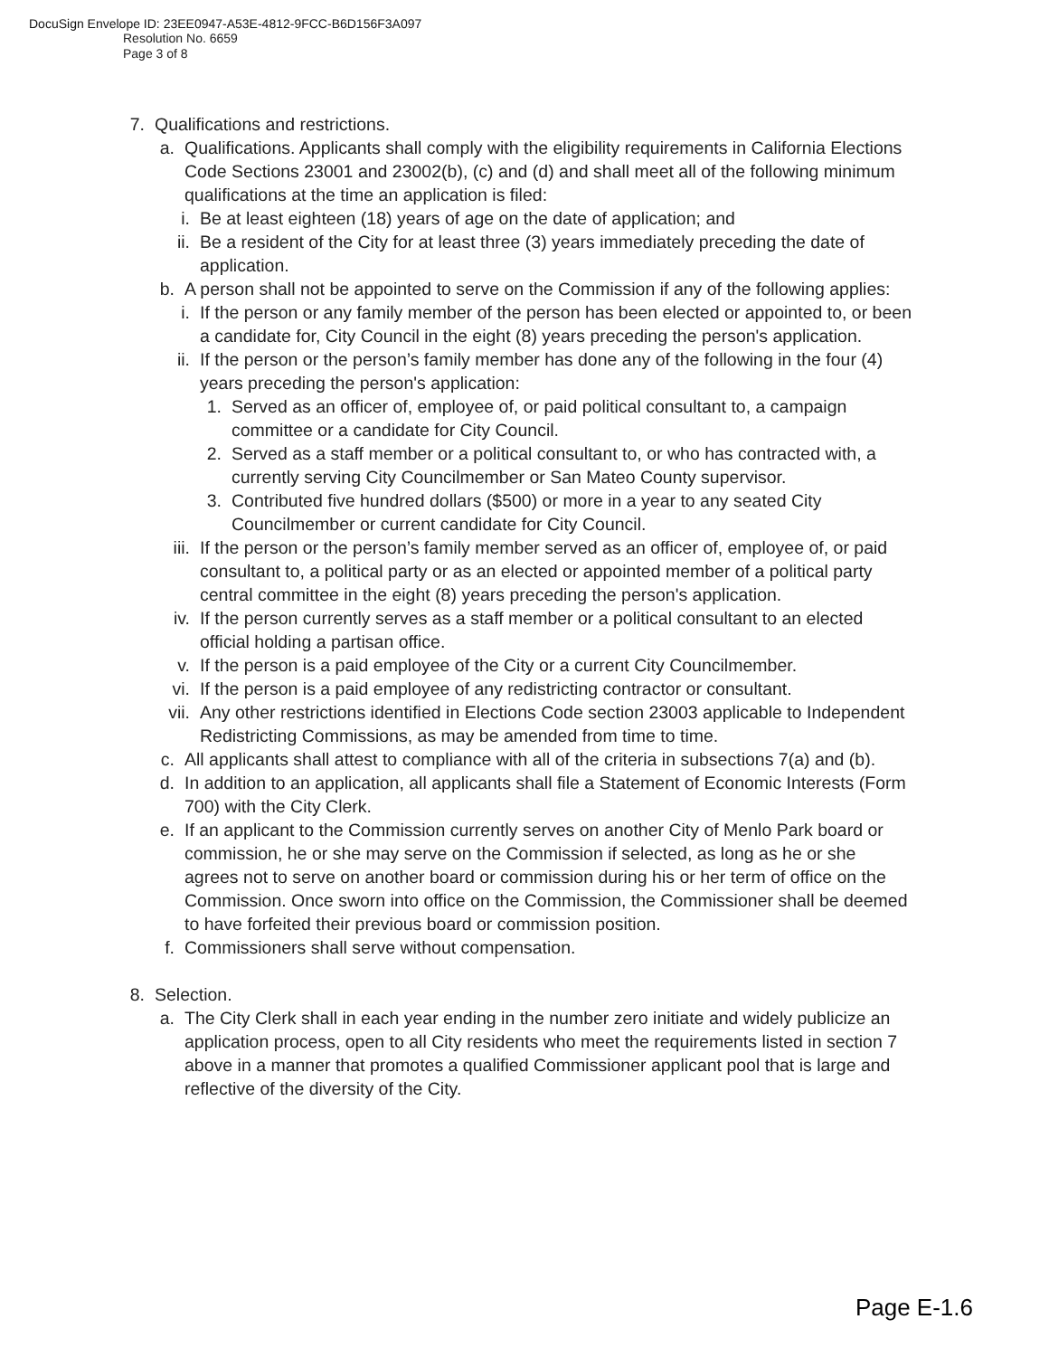DocuSign Envelope ID: 23EE0947-A53E-4812-9FCC-B6D156F3A097
Resolution No. 6659
Page 3 of 8
7. Qualifications and restrictions.
a. Qualifications. Applicants shall comply with the eligibility requirements in California Elections Code Sections 23001 and 23002(b), (c) and (d) and shall meet all of the following minimum qualifications at the time an application is filed:
i. Be at least eighteen (18) years of age on the date of application; and
ii. Be a resident of the City for at least three (3) years immediately preceding the date of application.
b. A person shall not be appointed to serve on the Commission if any of the following applies:
i. If the person or any family member of the person has been elected or appointed to, or been a candidate for, City Council in the eight (8) years preceding the person's application.
ii. If the person or the person’s family member has done any of the following in the four (4) years preceding the person's application:
1. Served as an officer of, employee of, or paid political consultant to, a campaign committee or a candidate for City Council.
2. Served as a staff member or a political consultant to, or who has contracted with, a currently serving City Councilmember or San Mateo County supervisor.
3. Contributed five hundred dollars ($500) or more in a year to any seated City Councilmember or current candidate for City Council.
iii. If the person or the person’s family member served as an officer of, employee of, or paid consultant to, a political party or as an elected or appointed member of a political party central committee in the eight (8) years preceding the person's application.
iv. If the person currently serves as a staff member or a political consultant to an elected official holding a partisan office.
v. If the person is a paid employee of the City or a current City Councilmember.
vi. If the person is a paid employee of any redistricting contractor or consultant.
vii. Any other restrictions identified in Elections Code section 23003 applicable to Independent Redistricting Commissions, as may be amended from time to time.
c. All applicants shall attest to compliance with all of the criteria in subsections 7(a) and (b).
d. In addition to an application, all applicants shall file a Statement of Economic Interests (Form 700) with the City Clerk.
e. If an applicant to the Commission currently serves on another City of Menlo Park board or commission, he or she may serve on the Commission if selected, as long as he or she agrees not to serve on another board or commission during his or her term of office on the Commission. Once sworn into office on the Commission, the Commissioner shall be deemed to have forfeited their previous board or commission position.
f. Commissioners shall serve without compensation.
8. Selection.
a. The City Clerk shall in each year ending in the number zero initiate and widely publicize an application process, open to all City residents who meet the requirements listed in section 7 above in a manner that promotes a qualified Commissioner applicant pool that is large and reflective of the diversity of the City.
Page E-1.6